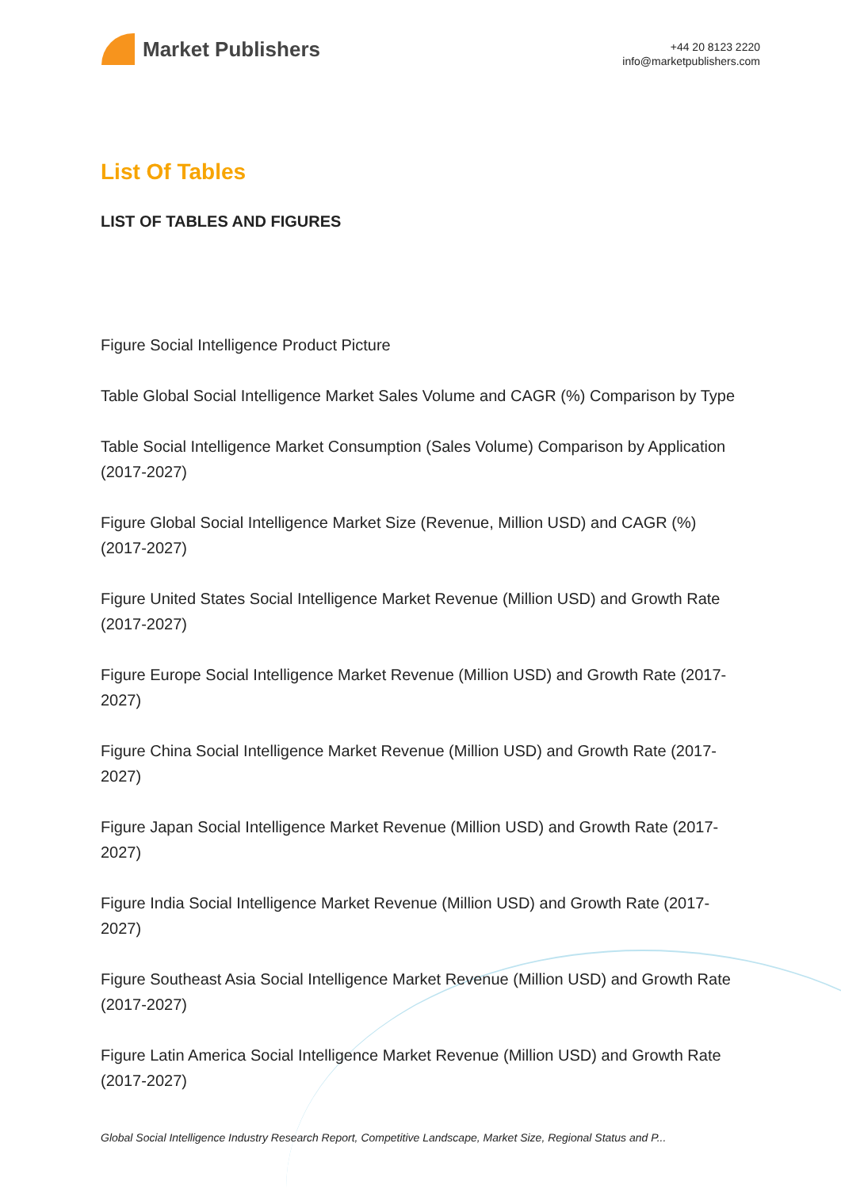Market Publishers
+44 20 8123 2220
info@marketpublishers.com
List Of Tables
LIST OF TABLES AND FIGURES
Figure Social Intelligence Product Picture
Table Global Social Intelligence Market Sales Volume and CAGR (%) Comparison by Type
Table Social Intelligence Market Consumption (Sales Volume) Comparison by Application (2017-2027)
Figure Global Social Intelligence Market Size (Revenue, Million USD) and CAGR (%) (2017-2027)
Figure United States Social Intelligence Market Revenue (Million USD) and Growth Rate (2017-2027)
Figure Europe Social Intelligence Market Revenue (Million USD) and Growth Rate (2017-2027)
Figure China Social Intelligence Market Revenue (Million USD) and Growth Rate (2017-2027)
Figure Japan Social Intelligence Market Revenue (Million USD) and Growth Rate (2017-2027)
Figure India Social Intelligence Market Revenue (Million USD) and Growth Rate (2017-2027)
Figure Southeast Asia Social Intelligence Market Revenue (Million USD) and Growth Rate (2017-2027)
Figure Latin America Social Intelligence Market Revenue (Million USD) and Growth Rate (2017-2027)
Global Social Intelligence Industry Research Report, Competitive Landscape, Market Size, Regional Status and P...